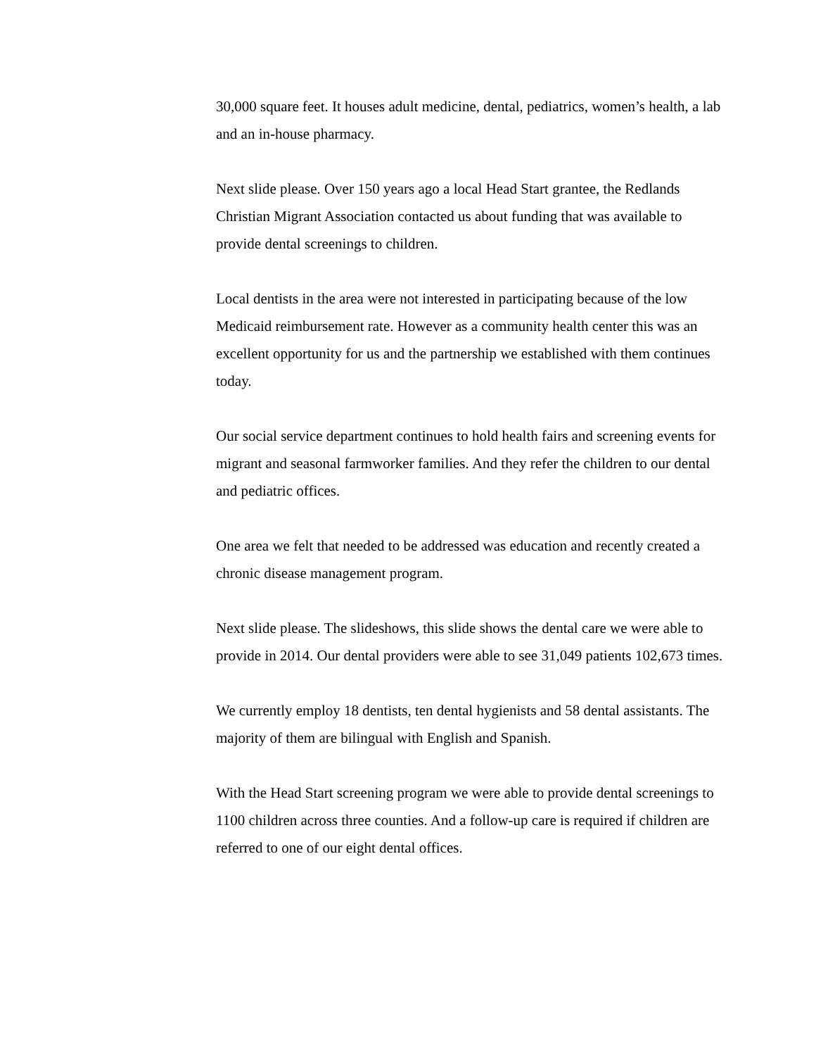30,000 square feet. It houses adult medicine, dental, pediatrics, women’s health, a lab and an in-house pharmacy.
Next slide please. Over 150 years ago a local Head Start grantee, the Redlands Christian Migrant Association contacted us about funding that was available to provide dental screenings to children.
Local dentists in the area were not interested in participating because of the low Medicaid reimbursement rate. However as a community health center this was an excellent opportunity for us and the partnership we established with them continues today.
Our social service department continues to hold health fairs and screening events for migrant and seasonal farmworker families. And they refer the children to our dental and pediatric offices.
One area we felt that needed to be addressed was education and recently created a chronic disease management program.
Next slide please. The slideshows, this slide shows the dental care we were able to provide in 2014. Our dental providers were able to see 31,049 patients 102,673 times.
We currently employ 18 dentists, ten dental hygienists and 58 dental assistants. The majority of them are bilingual with English and Spanish.
With the Head Start screening program we were able to provide dental screenings to 1100 children across three counties. And a follow-up care is required if children are referred to one of our eight dental offices.